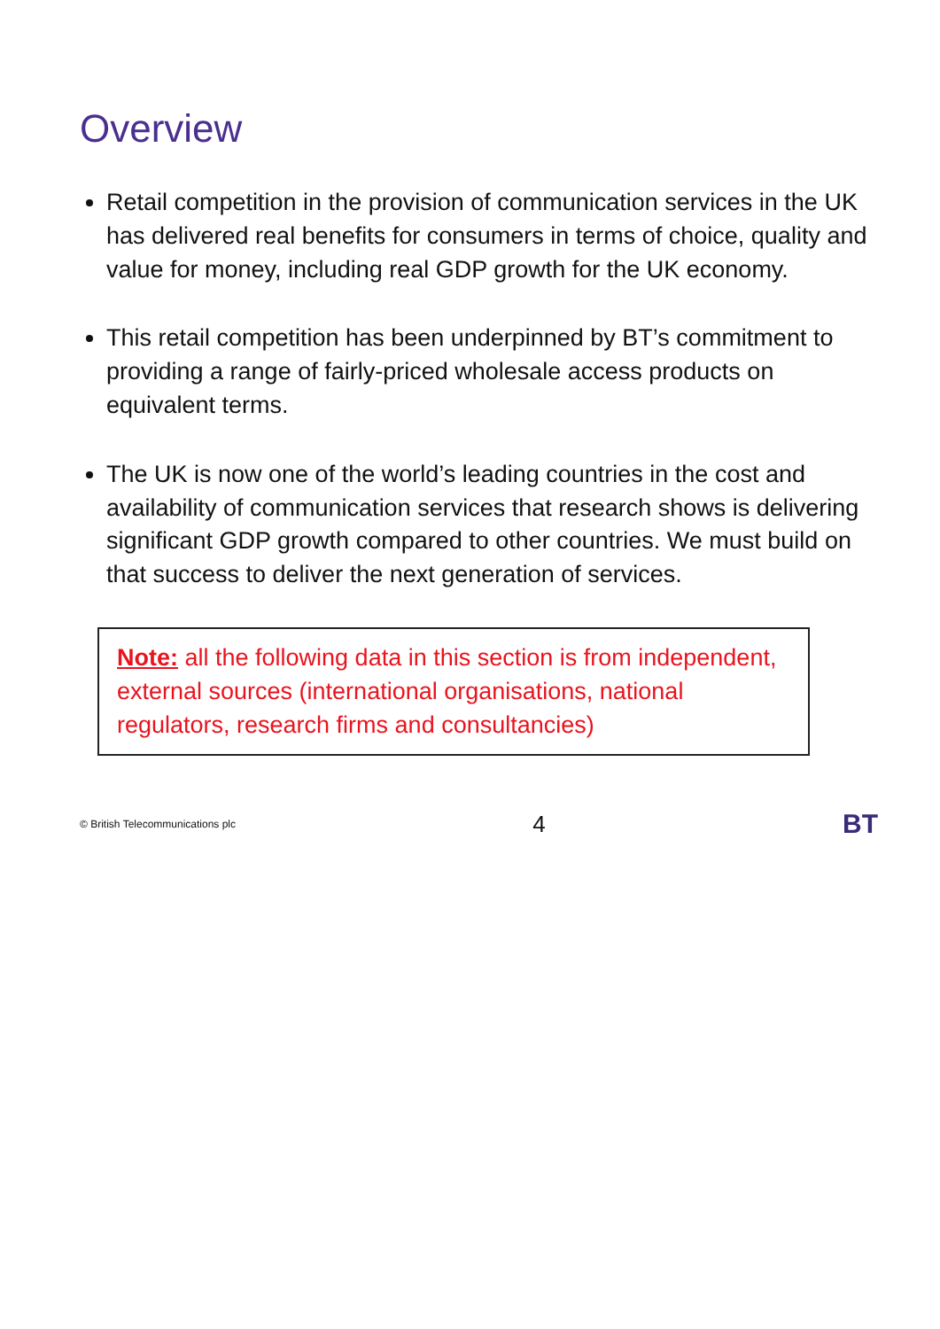Overview
Retail competition in the provision of communication services in the UK has delivered real benefits for consumers in terms of choice, quality and value for money, including real GDP growth for the UK economy.
This retail competition has been underpinned by BT’s commitment to providing a range of fairly-priced wholesale access products on equivalent terms.
The UK is now one of the world’s leading countries in the cost and availability of communication services that research shows is delivering significant GDP growth compared to other countries. We must build on that success to deliver the next generation of services.
Note: all the following data in this section is from independent, external sources (international organisations, national regulators, research firms and consultancies)
© British Telecommunications plc 4 BT